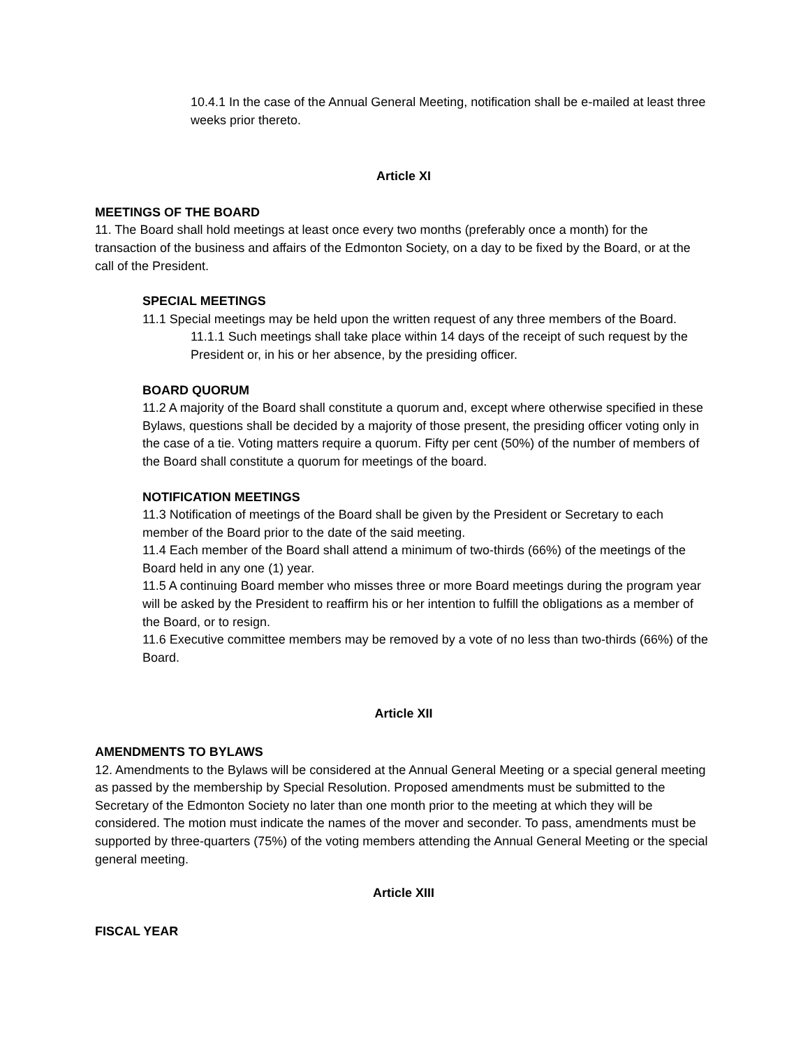10.4.1 In the case of the Annual General Meeting, notification shall be e-mailed at least three weeks prior thereto.
Article XI
MEETINGS OF THE BOARD
11. The Board shall hold meetings at least once every two months (preferably once a month) for the transaction of the business and affairs of the Edmonton Society, on a day to be fixed by the Board, or at the call of the President.
SPECIAL MEETINGS
11.1 Special meetings may be held upon the written request of any three members of the Board.
11.1.1 Such meetings shall take place within 14 days of the receipt of such request by the President or, in his or her absence, by the presiding officer.
BOARD QUORUM
11.2 A majority of the Board shall constitute a quorum and, except where otherwise specified in these Bylaws, questions shall be decided by a majority of those present, the presiding officer voting only in the case of a tie. Voting matters require a quorum. Fifty per cent (50%) of the number of members of the Board shall constitute a quorum for meetings of the board.
NOTIFICATION MEETINGS
11.3 Notification of meetings of the Board shall be given by the President or Secretary to each member of the Board prior to the date of the said meeting.
11.4 Each member of the Board shall attend a minimum of two-thirds (66%) of the meetings of the Board held in any one (1) year.
11.5 A continuing Board member who misses three or more Board meetings during the program year will be asked by the President to reaffirm his or her intention to fulfill the obligations as a member of the Board, or to resign.
11.6 Executive committee members may be removed by a vote of no less than two-thirds (66%) of the Board.
Article XII
AMENDMENTS TO BYLAWS
12. Amendments to the Bylaws will be considered at the Annual General Meeting or a special general meeting as passed by the membership by Special Resolution. Proposed amendments must be submitted to the Secretary of the Edmonton Society no later than one month prior to the meeting at which they will be considered. The motion must indicate the names of the mover and seconder. To pass, amendments must be supported by three-quarters (75%) of the voting members attending the Annual General Meeting or the special general meeting.
Article XIII
FISCAL YEAR